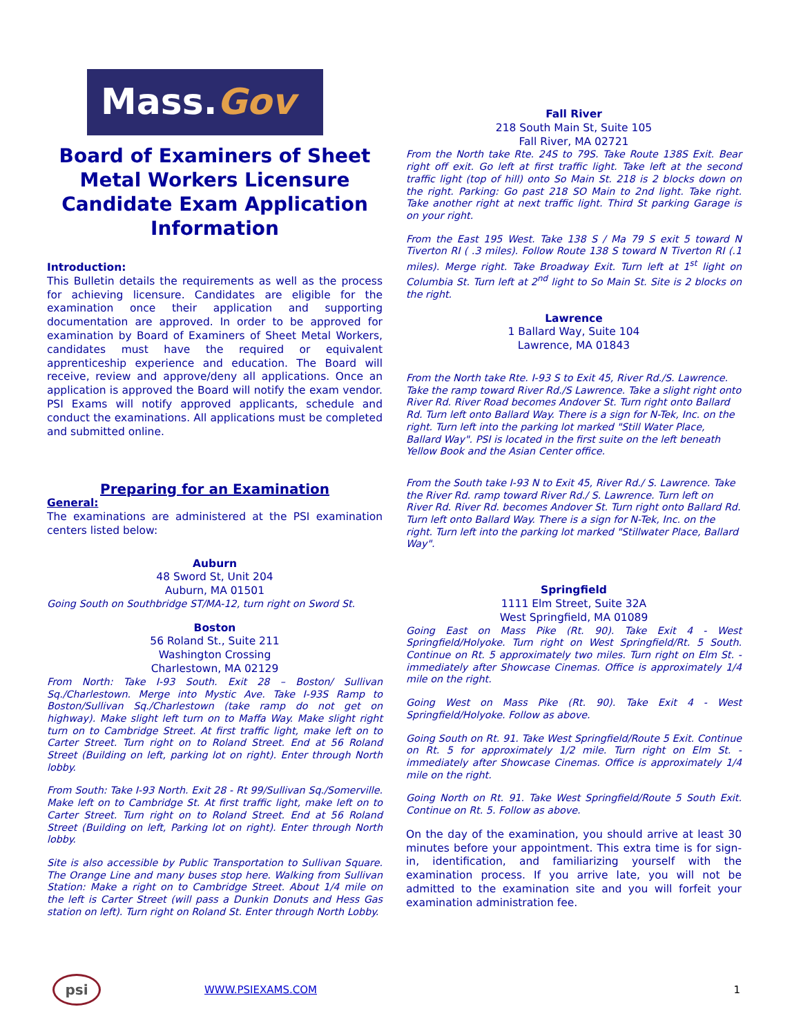Mass. Gov
Board of Examiners of Sheet Metal Workers Licensure Candidate Exam Application Information
Introduction:
This Bulletin details the requirements as well as the process for achieving licensure. Candidates are eligible for the examination once their application and supporting documentation are approved. In order to be approved for examination by Board of Examiners of Sheet Metal Workers, candidates must have the required or equivalent apprenticeship experience and education. The Board will receive, review and approve/deny all applications. Once an application is approved the Board will notify the exam vendor. PSI Exams will notify approved applicants, schedule and conduct the examinations. All applications must be completed and submitted online.
Preparing for an Examination
General:
The examinations are administered at the PSI examination centers listed below:
Auburn
48 Sword St, Unit 204
Auburn, MA 01501
Going South on Southbridge ST/MA-12, turn right on Sword St.
Boston
56 Roland St., Suite 211
Washington Crossing
Charlestown, MA 02129
From North: Take I-93 South. Exit 28 – Boston/ Sullivan Sq./Charlestown. Merge into Mystic Ave. Take I-93S Ramp to Boston/Sullivan Sq./Charlestown (take ramp do not get on highway). Make slight left turn on to Maffa Way. Make slight right turn on to Cambridge Street. At first traffic light, make left on to Carter Street. Turn right on to Roland Street. End at 56 Roland Street (Building on left, parking lot on right). Enter through North lobby.
From South: Take I-93 North. Exit 28 - Rt 99/Sullivan Sq./Somerville. Make left on to Cambridge St. At first traffic light, make left on to Carter Street. Turn right on to Roland Street. End at 56 Roland Street (Building on left, Parking lot on right). Enter through North lobby.
Site is also accessible by Public Transportation to Sullivan Square. The Orange Line and many buses stop here. Walking from Sullivan Station: Make a right on to Cambridge Street. About 1/4 mile on the left is Carter Street (will pass a Dunkin Donuts and Hess Gas station on left). Turn right on Roland St. Enter through North Lobby.
Fall River
218 South Main St, Suite 105
Fall River, MA 02721
From the North take Rte. 24S to 79S. Take Route 138S Exit. Bear right off exit. Go left at first traffic light. Take left at the second traffic light (top of hill) onto So Main St. 218 is 2 blocks down on the right. Parking: Go past 218 SO Main to 2nd light. Take right. Take another right at next traffic light. Third St parking Garage is on your right.
From the East 195 West. Take 138 S / Ma 79 S exit 5 toward N Tiverton RI ( .3 miles). Follow Route 138 S toward N Tiverton RI (.1 miles). Merge right. Take Broadway Exit. Turn left at 1<sup>st</sup> light on Columbia St. Turn left at 2<sup>nd</sup> light to So Main St. Site is 2 blocks on the right.
Lawrence
1 Ballard Way, Suite 104
Lawrence, MA 01843
From the North take Rte. I-93 S to Exit 45, River Rd./S. Lawrence. Take the ramp toward River Rd./S Lawrence. Take a slight right onto River Rd. River Road becomes Andover St. Turn right onto Ballard Rd. Turn left onto Ballard Way. There is a sign for N-Tek, Inc. on the right. Turn left into the parking lot marked "Still Water Place, Ballard Way". PSI is located in the first suite on the left beneath Yellow Book and the Asian Center office.
From the South take I-93 N to Exit 45, River Rd./ S. Lawrence. Take the River Rd. ramp toward River Rd./ S. Lawrence. Turn left on River Rd. River Rd. becomes Andover St. Turn right onto Ballard Rd. Turn left onto Ballard Way. There is a sign for N-Tek, Inc. on the right. Turn left into the parking lot marked "Stillwater Place, Ballard Way".
Springfield
1111 Elm Street, Suite 32A
West Springfield, MA 01089
Going East on Mass Pike (Rt. 90). Take Exit 4 - West Springfield/Holyoke. Turn right on West Springfield/Rt. 5 South. Continue on Rt. 5 approximately two miles. Turn right on Elm St. - immediately after Showcase Cinemas. Office is approximately 1/4 mile on the right.
Going West on Mass Pike (Rt. 90). Take Exit 4 - West Springfield/Holyoke. Follow as above.
Going South on Rt. 91. Take West Springfield/Route 5 Exit. Continue on Rt. 5 for approximately 1/2 mile. Turn right on Elm St. - immediately after Showcase Cinemas. Office is approximately 1/4 mile on the right.
Going North on Rt. 91. Take West Springfield/Route 5 South Exit. Continue on Rt. 5. Follow as above.
On the day of the examination, you should arrive at least 30 minutes before your appointment. This extra time is for sign-in, identification, and familiarizing yourself with the examination process. If you arrive late, you will not be admitted to the examination site and you will forfeit your examination administration fee.
psi WWW.PSIEXAMS.COM 1